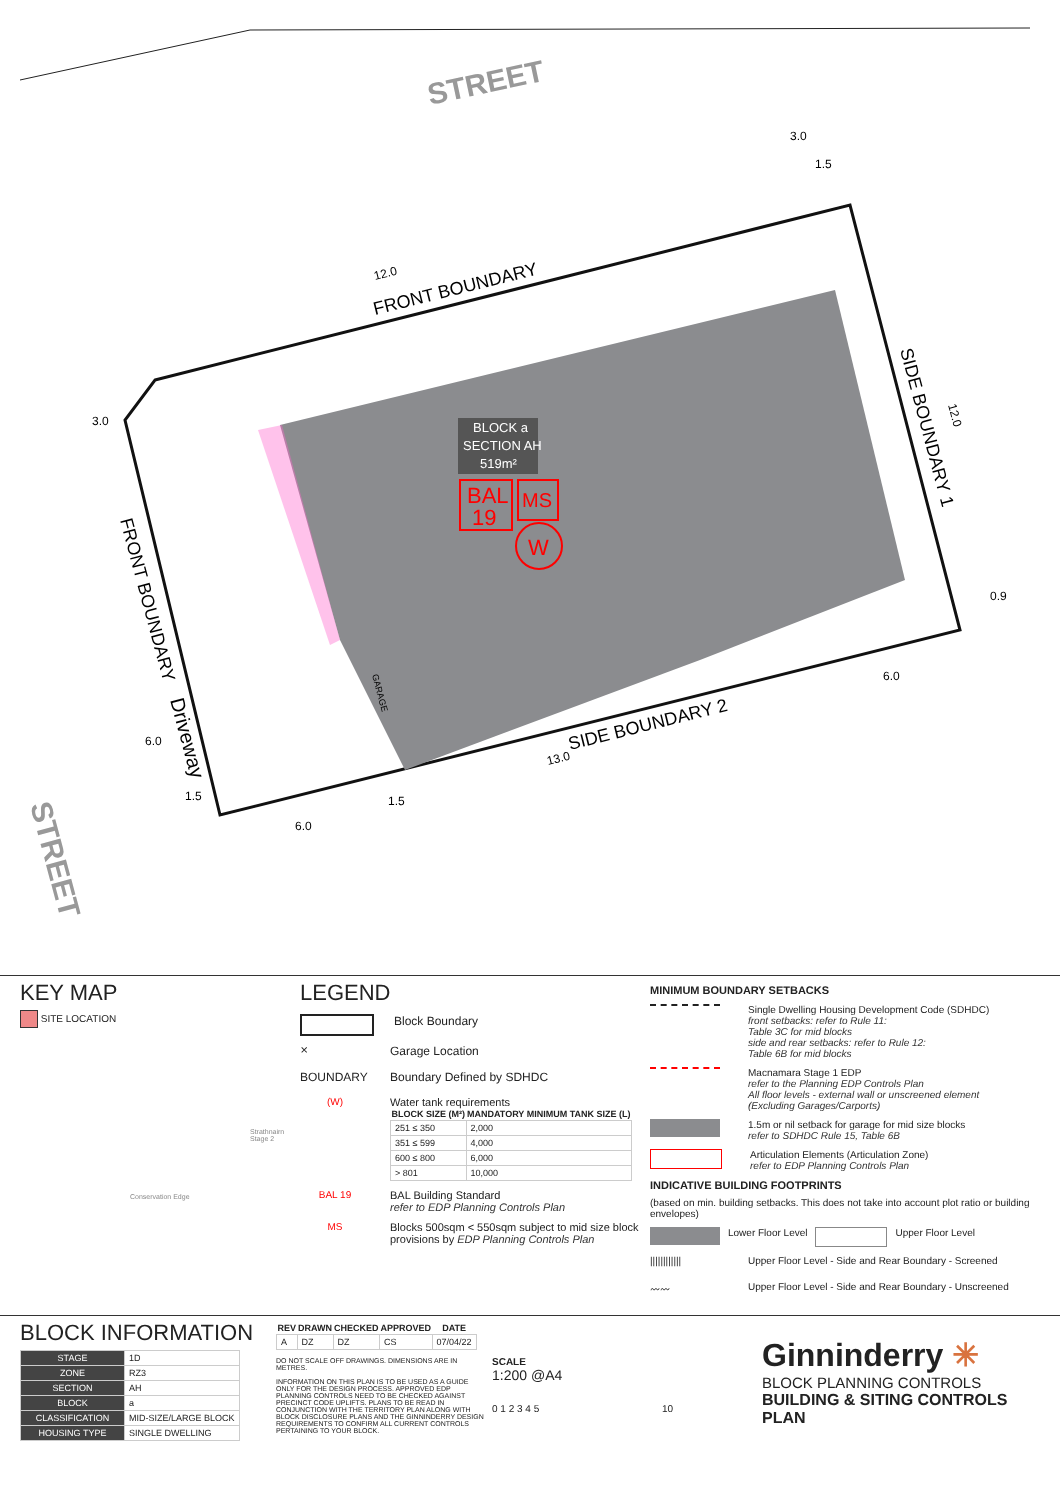STREET
FRONT BOUNDARY
12.0
SIDE BOUNDARY 2
13.0
SIDE BOUNDARY 1
12.0
FRONT BOUNDARY
Driveway
STREET
3.0
1.5
6.0
6.0
1.5
3.0
6.0
1.5
0.9
GARAGE
BLOCK a
SECTION AH
519m²
BAL
19
MS
W
KEY MAP
SITE LOCATION
Strathnairn Stage 2
Conservation Edge
LEGEND
Block Boundary
⨯
Garage Location
BOUNDARY
Boundary Defined by SDHDC
(W)
Water tank requirements
| BLOCK SIZE (M²) | MANDATORY MINIMUM TANK SIZE (L) |
| --- | --- |
| 251 ≤ 350 | 2,000 |
| 351 ≤ 599 | 4,000 |
| 600 ≤ 800 | 6,000 |
| > 801 | 10,000 |
BAL 19
BAL Building Standard
refer to EDP Planning Controls Plan
MS
Blocks 500sqm < 550sqm subject to mid size block provisions by EDP Planning Controls Plan
MINIMUM BOUNDARY SETBACKS
Single Dwelling Housing Development Code (SDHDC)
front setbacks: refer to Rule 11:
Table 3C for mid blocks
side and rear setbacks: refer to Rule 12:
Table 6B for mid blocks
Macnamara Stage 1 EDP
refer to the Planning EDP Controls Plan
All floor levels - external wall or unscreened element
(Excluding Garages/Carports)
1.5m or nil setback for garage for mid size blocks
refer to SDHDC Rule 15, Table 6B
Articulation Elements (Articulation Zone)
refer to EDP Planning Controls Plan
INDICATIVE BUILDING FOOTPRINTS
(based on min. building setbacks. This does not take into account plot ratio or building envelopes)
Lower Floor Level Upper Floor Level
||||||||||||
Upper Floor Level - Side and Rear Boundary - Screened
〰〰
Upper Floor Level - Side and Rear Boundary - Unscreened
BLOCK INFORMATION
| STAGE | 1D |
| ZONE | RZ3 |
| SECTION | AH |
| BLOCK | a |
| CLASSIFICATION | MID-SIZE/LARGE BLOCK |
| HOUSING TYPE | SINGLE DWELLING |
| REV | DRAWN | CHECKED | APPROVED | DATE |
| --- | --- | --- | --- | --- |
| A | DZ | DZ | CS | 07/04/22 |
DO NOT SCALE OFF DRAWINGS. DIMENSIONS ARE IN METRES.
INFORMATION ON THIS PLAN IS TO BE USED AS A GUIDE ONLY FOR THE DESIGN PROCESS. APPROVED EDP PLANNING CONTROLS NEED TO BE CHECKED AGAINST PRECINCT CODE UPLIFTS. PLANS TO BE READ IN CONJUNCTION WITH THE TERRITORY PLAN ALONG WITH BLOCK DISCLOSURE PLANS AND THE GINNINDERRY DESIGN REQUIREMENTS TO CONFIRM ALL CURRENT CONTROLS PERTAINING TO YOUR BLOCK.
SCALE
1:200 @A4
0 1 2 3 4 5 10
Ginninderry ✳
BLOCK PLANNING CONTROLS
BUILDING & SITING CONTROLS PLAN